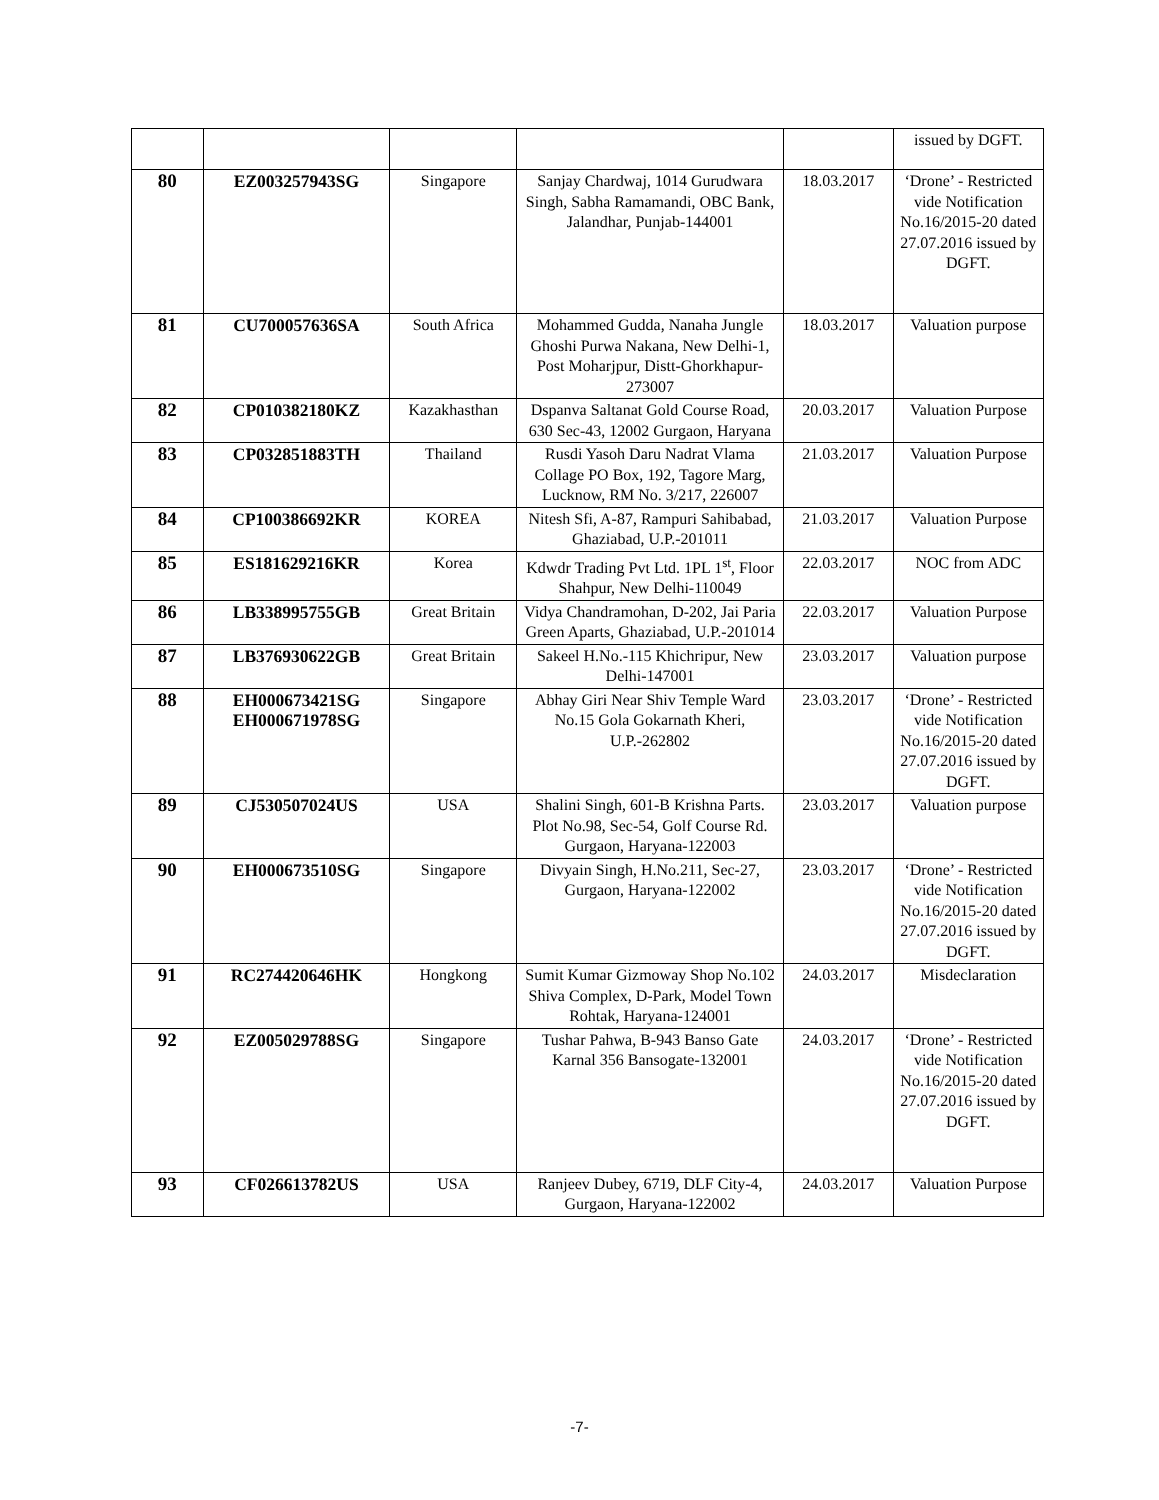| | | | | | issued by DGFT. |
| 80 | EZ003257943SG | Singapore | Sanjay Chardwaj, 1014 Gurudwara Singh, Sabha Ramamandi, OBC Bank, Jalandhar, Punjab-144001 | 18.03.2017 | ‘Drone’ - Restricted vide Notification No.16/2015-20 dated 27.07.2016 issued by DGFT. |
| 81 | CU700057636SA | South Africa | Mohammed Gudda, Nanaha Jungle Ghoshi Purwa Nakana, New Delhi-1, Post Moharjpur, Distt-Ghorkhapur-273007 | 18.03.2017 | Valuation purpose |
| 82 | CP010382180KZ | Kazakhasthan | Dspanva Saltanat Gold Course Road, 630 Sec-43, 12002 Gurgaon, Haryana | 20.03.2017 | Valuation Purpose |
| 83 | CP032851883TH | Thailand | Rusdi Yasoh Daru Nadrat Vlama Collage PO Box, 192, Tagore Marg, Lucknow, RM No. 3/217, 226007 | 21.03.2017 | Valuation Purpose |
| 84 | CP100386692KR | KOREA | Nitesh Sfi, A-87, Rampuri Sahibabad, Ghaziabad, U.P.-201011 | 21.03.2017 | Valuation Purpose |
| 85 | ES181629216KR | Korea | Kdwdr Trading Pvt Ltd. 1PL 1<sup>st</sup>, Floor Shahpur, New Delhi-110049 | 22.03.2017 | NOC from ADC |
| 86 | LB338995755GB | Great Britain | Vidya Chandramohan, D-202, Jai Paria Green Aparts, Ghaziabad, U.P.-201014 | 22.03.2017 | Valuation Purpose |
| 87 | LB376930622GB | Great Britain | Sakeel H.No.-115 Khichripur, New Delhi-147001 | 23.03.2017 | Valuation purpose |
| 88 | EH000673421SG EH000671978SG | Singapore | Abhay Giri Near Shiv Temple Ward No.15 Gola Gokarnath Kheri, U.P.-262802 | 23.03.2017 | ‘Drone’ - Restricted vide Notification No.16/2015-20 dated 27.07.2016 issued by DGFT. |
| 89 | CJ530507024US | USA | Shalini Singh, 601-B Krishna Parts. Plot No.98, Sec-54, Golf Course Rd. Gurgaon, Haryana-122003 | 23.03.2017 | Valuation purpose |
| 90 | EH000673510SG | Singapore | Divyain Singh, H.No.211, Sec-27, Gurgaon, Haryana-122002 | 23.03.2017 | ‘Drone’ - Restricted vide Notification No.16/2015-20 dated 27.07.2016 issued by DGFT. |
| 91 | RC274420646HK | Hongkong | Sumit Kumar Gizmoway Shop No.102 Shiva Complex, D-Park, Model Town Rohtak, Haryana-124001 | 24.03.2017 | Misdeclaration |
| 92 | EZ005029788SG | Singapore | Tushar Pahwa, B-943 Banso Gate Karnal 356 Bansogate-132001 | 24.03.2017 | ‘Drone’ - Restricted vide Notification No.16/2015-20 dated 27.07.2016 issued by DGFT. |
| 93 | CF026613782US | USA | Ranjeev Dubey, 6719, DLF City-4, Gurgaon, Haryana-122002 | 24.03.2017 | Valuation Purpose |
-7-